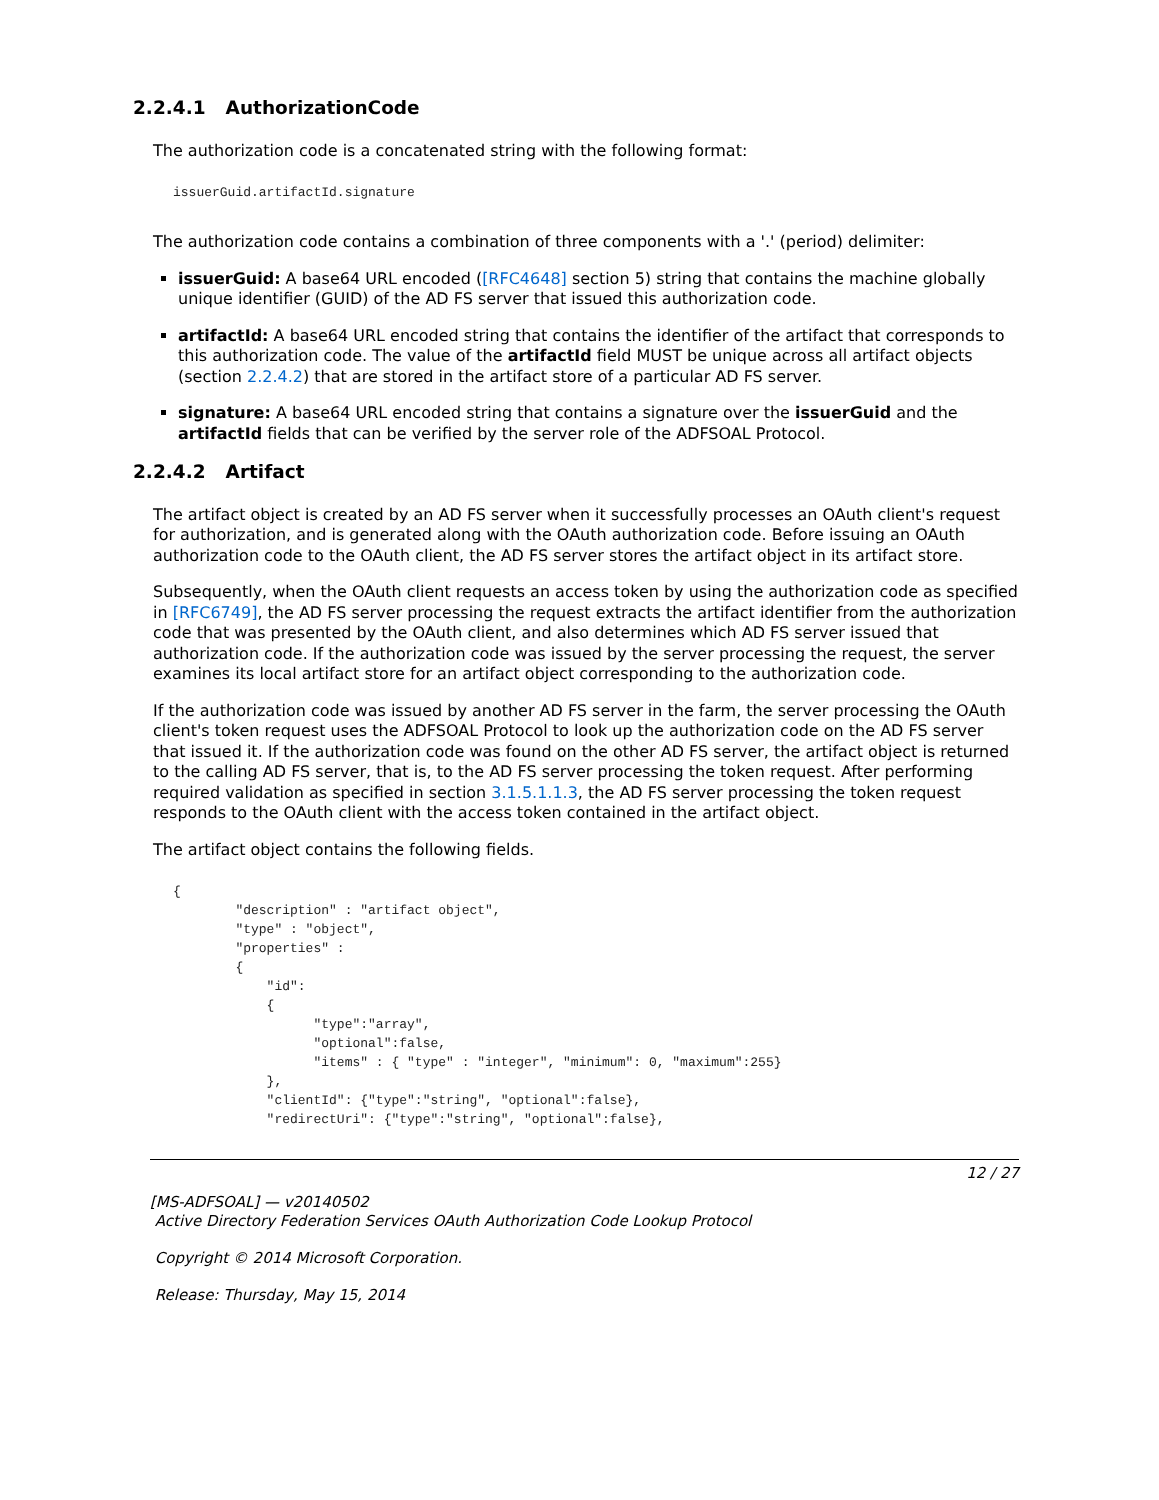2.2.4.1 AuthorizationCode
The authorization code is a concatenated string with the following format:
issuerGuid.artifactId.signature
The authorization code contains a combination of three components with a '.' (period) delimiter:
issuerGuid: A base64 URL encoded ([RFC4648] section 5) string that contains the machine globally unique identifier (GUID) of the AD FS server that issued this authorization code.
artifactId: A base64 URL encoded string that contains the identifier of the artifact that corresponds to this authorization code. The value of the artifactId field MUST be unique across all artifact objects (section 2.2.4.2) that are stored in the artifact store of a particular AD FS server.
signature: A base64 URL encoded string that contains a signature over the issuerGuid and the artifactId fields that can be verified by the server role of the ADFSOAL Protocol.
2.2.4.2 Artifact
The artifact object is created by an AD FS server when it successfully processes an OAuth client's request for authorization, and is generated along with the OAuth authorization code. Before issuing an OAuth authorization code to the OAuth client, the AD FS server stores the artifact object in its artifact store.
Subsequently, when the OAuth client requests an access token by using the authorization code as specified in [RFC6749], the AD FS server processing the request extracts the artifact identifier from the authorization code that was presented by the OAuth client, and also determines which AD FS server issued that authorization code. If the authorization code was issued by the server processing the request, the server examines its local artifact store for an artifact object corresponding to the authorization code.
If the authorization code was issued by another AD FS server in the farm, the server processing the OAuth client's token request uses the ADFSOAL Protocol to look up the authorization code on the AD FS server that issued it. If the authorization code was found on the other AD FS server, the artifact object is returned to the calling AD FS server, that is, to the AD FS server processing the token request. After performing required validation as specified in section 3.1.5.1.1.3, the AD FS server processing the token request responds to the OAuth client with the access token contained in the artifact object.
The artifact object contains the following fields.
{
        "description" : "artifact object",
        "type" : "object",
        "properties" :
        {
            "id":
            {
                  "type":"array",
                  "optional":false,
                  "items" : { "type" : "integer", "minimum": 0, "maximum":255}
            },
            "clientId": {"type":"string", "optional":false},
            "redirectUri": {"type":"string", "optional":false},
12 / 27
[MS-ADFSOAL] — v20140502
Active Directory Federation Services OAuth Authorization Code Lookup Protocol
Copyright © 2014 Microsoft Corporation.
Release: Thursday, May 15, 2014